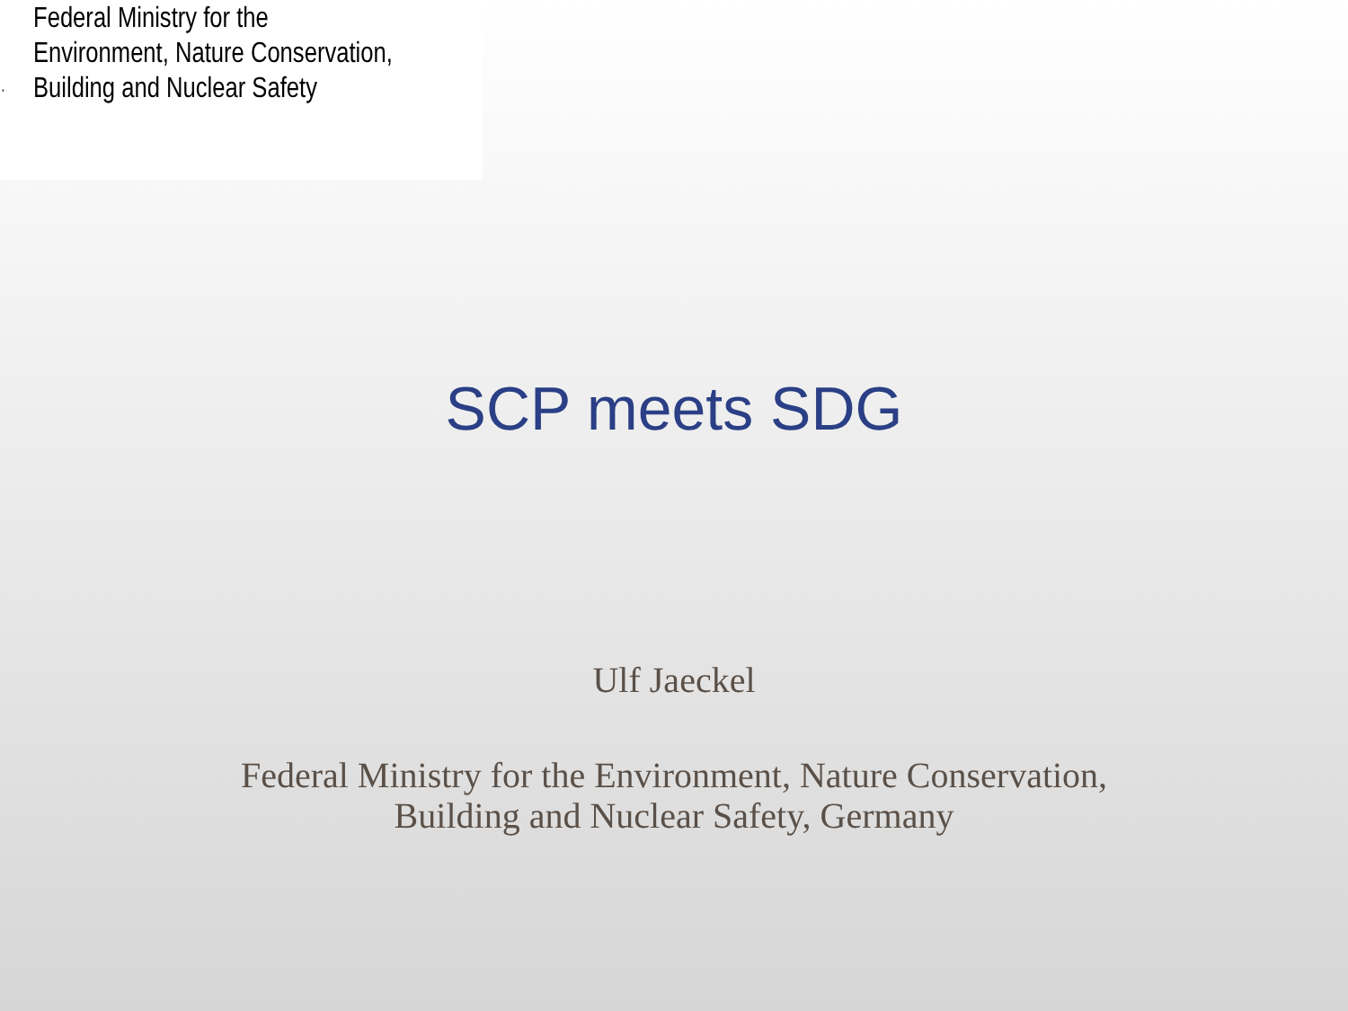Federal Ministry for the
Environment, Nature Conservation,
Building and Nuclear Safety
SCP meets SDG
Ulf Jaeckel
Federal Ministry for the Environment, Nature Conservation,
Building and Nuclear Safety, Germany